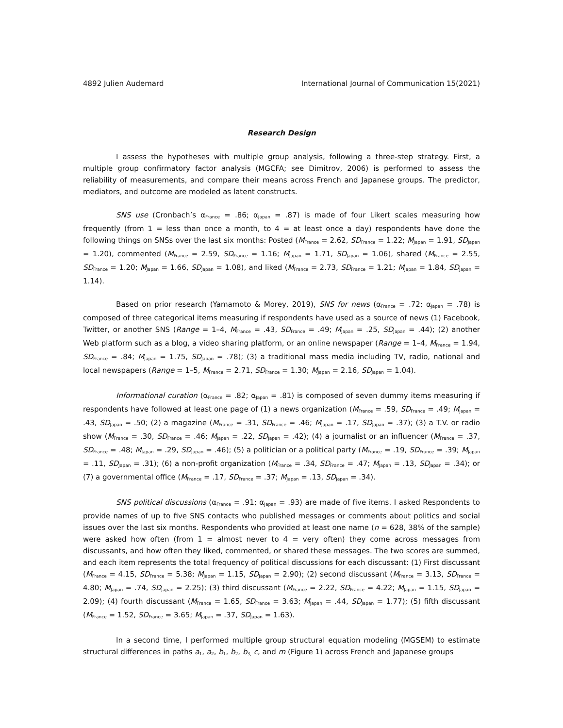4892 Julien Audemard International Journal of Communication 15(2021)
Research Design
I assess the hypotheses with multiple group analysis, following a three-step strategy. First, a multiple group confirmatory factor analysis (MGCFA; see Dimitrov, 2006) is performed to assess the reliability of measurements, and compare their means across French and Japanese groups. The predictor, mediators, and outcome are modeled as latent constructs.
SNS use (Cronbach’s α<sub>France</sub> = .86; α<sub>Japan</sub> = .87) is made of four Likert scales measuring how frequently (from 1 = less than once a month, to 4 = at least once a day) respondents have done the following things on SNSs over the last six months: Posted (M<sub>France</sub> = 2.62, SD<sub>France</sub> = 1.22; M<sub>Japan</sub> = 1.91, SD<sub>Japan</sub> = 1.20), commented (M<sub>France</sub> = 2.59, SD<sub>France</sub> = 1.16; M<sub>Japan</sub> = 1.71, SD<sub>Japan</sub> = 1.06), shared (M<sub>France</sub> = 2.55, SD<sub>France</sub> = 1.20; M<sub>Japan</sub> = 1.66, SD<sub>Japan</sub> = 1.08), and liked (M<sub>France</sub> = 2.73, SD<sub>France</sub> = 1.21; M<sub>Japan</sub> = 1.84, SD<sub>Japan</sub> = 1.14).
Based on prior research (Yamamoto & Morey, 2019), SNS for news (α<sub>France</sub> = .72; α<sub>Japan</sub> = .78) is composed of three categorical items measuring if respondents have used as a source of news (1) Facebook, Twitter, or another SNS (Range = 1–4, M<sub>France</sub> = .43, SD<sub>France</sub> = .49; M<sub>Japan</sub> = .25, SD<sub>Japan</sub> = .44); (2) another Web platform such as a blog, a video sharing platform, or an online newspaper (Range = 1–4, M<sub>France</sub> = 1.94, SD<sub>France</sub> = .84; M<sub>Japan</sub> = 1.75, SD<sub>Japan</sub> = .78); (3) a traditional mass media including TV, radio, national and local newspapers (Range = 1–5, M<sub>France</sub> = 2.71, SD<sub>France</sub> = 1.30; M<sub>Japan</sub> = 2.16, SD<sub>Japan</sub> = 1.04).
Informational curation (α<sub>France</sub> = .82; α<sub>Japan</sub> = .81) is composed of seven dummy items measuring if respondents have followed at least one page of (1) a news organization (M<sub>France</sub> = .59, SD<sub>France</sub> = .49; M<sub>Japan</sub> = .43, SD<sub>Japan</sub> = .50; (2) a magazine (M<sub>France</sub> = .31, SD<sub>France</sub> = .46; M<sub>Japan</sub> = .17, SD<sub>Japan</sub> = .37); (3) a T.V. or radio show (M<sub>France</sub> = .30, SD<sub>France</sub> = .46; M<sub>Japan</sub> = .22, SD<sub>Japan</sub> = .42); (4) a journalist or an influencer (M<sub>France</sub> = .37, SD<sub>France</sub> = .48; M<sub>Japan</sub> = .29, SD<sub>Japan</sub> = .46); (5) a politician or a political party (M<sub>France</sub> = .19, SD<sub>France</sub> = .39; M<sub>Japan</sub> = .11, SD<sub>Japan</sub> = .31); (6) a non-profit organization (M<sub>France</sub> = .34, SD<sub>France</sub> = .47; M<sub>Japan</sub> = .13, SD<sub>Japan</sub> = .34); or (7) a governmental office (M<sub>France</sub> = .17, SD<sub>France</sub> = .37; M<sub>Japan</sub> = .13, SD<sub>Japan</sub> = .34).
SNS political discussions (α<sub>France</sub> = .91; α<sub>Japan</sub> = .93) are made of five items. I asked Respondents to provide names of up to five SNS contacts who published messages or comments about politics and social issues over the last six months. Respondents who provided at least one name (n = 628, 38% of the sample) were asked how often (from 1 = almost never to 4 = very often) they come across messages from discussants, and how often they liked, commented, or shared these messages. The two scores are summed, and each item represents the total frequency of political discussions for each discussant: (1) First discussant (M<sub>France</sub> = 4.15, SD<sub>France</sub> = 5.38; M<sub>Japan</sub> = 1.15, SD<sub>Japan</sub> = 2.90); (2) second discussant (M<sub>France</sub> = 3.13, SD<sub>France</sub> = 4.80; M<sub>Japan</sub> = .74, SD<sub>Japan</sub> = 2.25); (3) third discussant (M<sub>France</sub> = 2.22, SD<sub>France</sub> = 4.22; M<sub>Japan</sub> = 1.15, SD<sub>Japan</sub> = 2.09); (4) fourth discussant (M<sub>France</sub> = 1.65, SD<sub>France</sub> = 3.63; M<sub>Japan</sub> = .44, SD<sub>Japan</sub> = 1.77); (5) fifth discussant (M<sub>France</sub> = 1.52, SD<sub>France</sub> = 3.65; M<sub>Japan</sub> = .37, SD<sub>Japan</sub> = 1.63).
In a second time, I performed multiple group structural equation modeling (MGSEM) to estimate structural differences in paths a<sub>1</sub>, a<sub>2</sub>, b<sub>1</sub>, b<sub>2</sub>, b<sub>3,</sub> c, and m (Figure 1) across French and Japanese groups